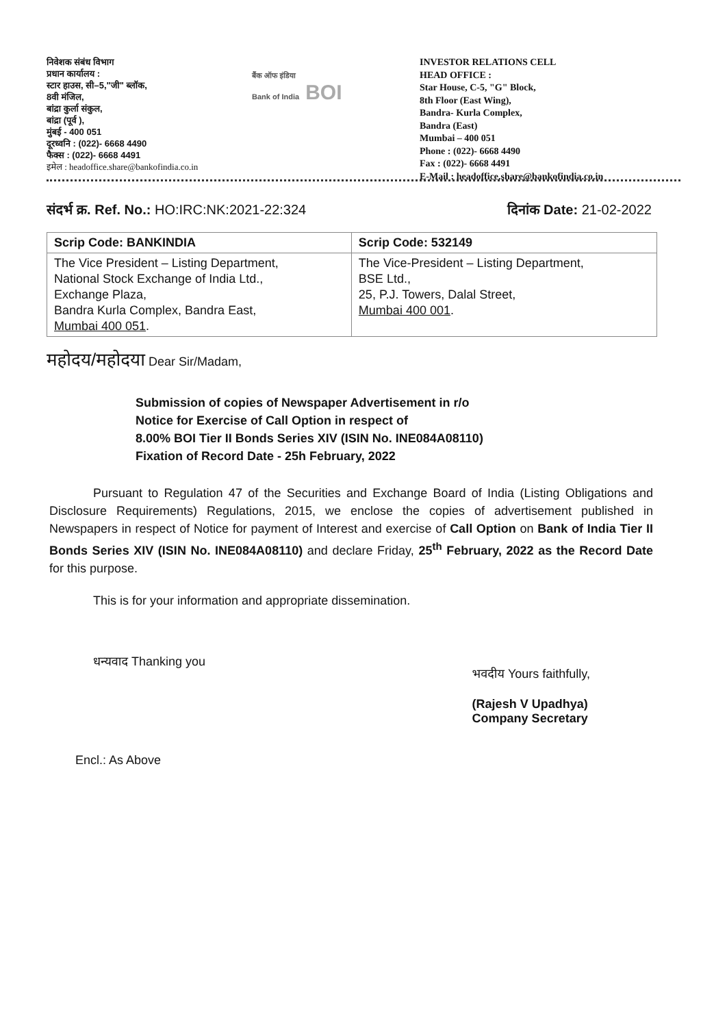निवेशक संबंध विभाग
प्रधान कार्यालय :
स्टार हाउस, सी–5,"जी" ब्लॉक,
8वी मंजिल,
बांद्रा कुर्ला संकुल,
बांद्रा (पूर्व ),
मुंबई - 400 051
दूरध्वनि : (022)- 6668 4490
फैक्स : (022)- 6668 4491
इमेल : headoffice.share@bankofindia.co.in
बैंक ऑफ इंडिया
Bank of India BOI
INVESTOR RELATIONS CELL
HEAD OFFICE :
Star House, C-5, "G" Block,
8th Floor (East Wing),
Bandra- Kurla Complex,
Bandra (East)
Mumbai – 400 051
Phone : (022)- 6668 4490
Fax : (022)- 6668 4491
E-Mail : headoffice.share@bankofindia.co.in
संदर्भ क्र. Ref. No.: HO:IRC:NK:2021-22:324 दिनांक Date: 21-02-2022
| Scrip Code: BANKINDIA | Scrip Code: 532149 |
| --- | --- |
| The Vice President – Listing Department, National Stock Exchange of India Ltd., Exchange Plaza, Bandra Kurla Complex, Bandra East, Mumbai 400 051 . | The Vice-President – Listing Department, BSE Ltd., 25, P.J. Towers, Dalal Street, Mumbai 400 001 . |
महोदय/महोदया Dear Sir/Madam,
Submission of copies of Newspaper Advertisement in r/o
Notice for Exercise of Call Option in respect of
8.00% BOI Tier II Bonds Series XIV (ISIN No. INE084A08110)
Fixation of Record Date - 25h February, 2022
Pursuant to Regulation 47 of the Securities and Exchange Board of India (Listing Obligations and Disclosure Requirements) Regulations, 2015, we enclose the copies of advertisement published in Newspapers in respect of Notice for payment of Interest and exercise of Call Option on Bank of India Tier II Bonds Series XIV (ISIN No. INE084A08110) and declare Friday, 25<sup>th</sup> February, 2022 as the Record Date for this purpose.
This is for your information and appropriate dissemination.
धन्यवाद Thanking you
भवदीय Yours faithfully,
(Rajesh V Upadhya)
Company Secretary
Encl.: As Above